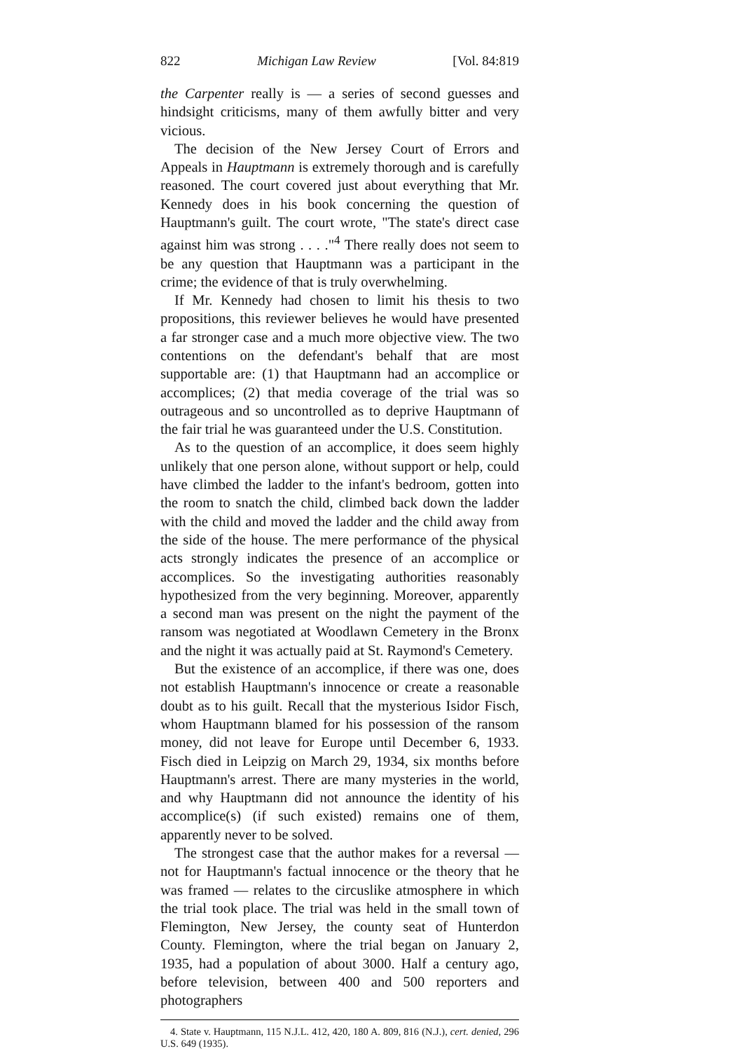822 Michigan Law Review [Vol. 84:819
the Carpenter really is — a series of second guesses and hindsight criticisms, many of them awfully bitter and very vicious.
The decision of the New Jersey Court of Errors and Appeals in Hauptmann is extremely thorough and is carefully reasoned. The court covered just about everything that Mr. Kennedy does in his book concerning the question of Hauptmann's guilt. The court wrote, "The state's direct case against him was strong . . . ."<sup>4</sup> There really does not seem to be any question that Hauptmann was a participant in the crime; the evidence of that is truly overwhelming.
If Mr. Kennedy had chosen to limit his thesis to two propositions, this reviewer believes he would have presented a far stronger case and a much more objective view. The two contentions on the defendant's behalf that are most supportable are: (1) that Hauptmann had an accomplice or accomplices; (2) that media coverage of the trial was so outrageous and so uncontrolled as to deprive Hauptmann of the fair trial he was guaranteed under the U.S. Constitution.
As to the question of an accomplice, it does seem highly unlikely that one person alone, without support or help, could have climbed the ladder to the infant's bedroom, gotten into the room to snatch the child, climbed back down the ladder with the child and moved the ladder and the child away from the side of the house. The mere performance of the physical acts strongly indicates the presence of an accomplice or accomplices. So the investigating authorities reasonably hypothesized from the very beginning. Moreover, apparently a second man was present on the night the payment of the ransom was negotiated at Woodlawn Cemetery in the Bronx and the night it was actually paid at St. Raymond's Cemetery.
But the existence of an accomplice, if there was one, does not establish Hauptmann's innocence or create a reasonable doubt as to his guilt. Recall that the mysterious Isidor Fisch, whom Hauptmann blamed for his possession of the ransom money, did not leave for Europe until December 6, 1933. Fisch died in Leipzig on March 29, 1934, six months before Hauptmann's arrest. There are many mysteries in the world, and why Hauptmann did not announce the identity of his accomplice(s) (if such existed) remains one of them, apparently never to be solved.
The strongest case that the author makes for a reversal — not for Hauptmann's factual innocence or the theory that he was framed — relates to the circuslike atmosphere in which the trial took place. The trial was held in the small town of Flemington, New Jersey, the county seat of Hunterdon County. Flemington, where the trial began on January 2, 1935, had a population of about 3000. Half a century ago, before television, between 400 and 500 reporters and photographers
4. State v. Hauptmann, 115 N.J.L. 412, 420, 180 A. 809, 816 (N.J.), cert. denied, 296 U.S. 649 (1935).